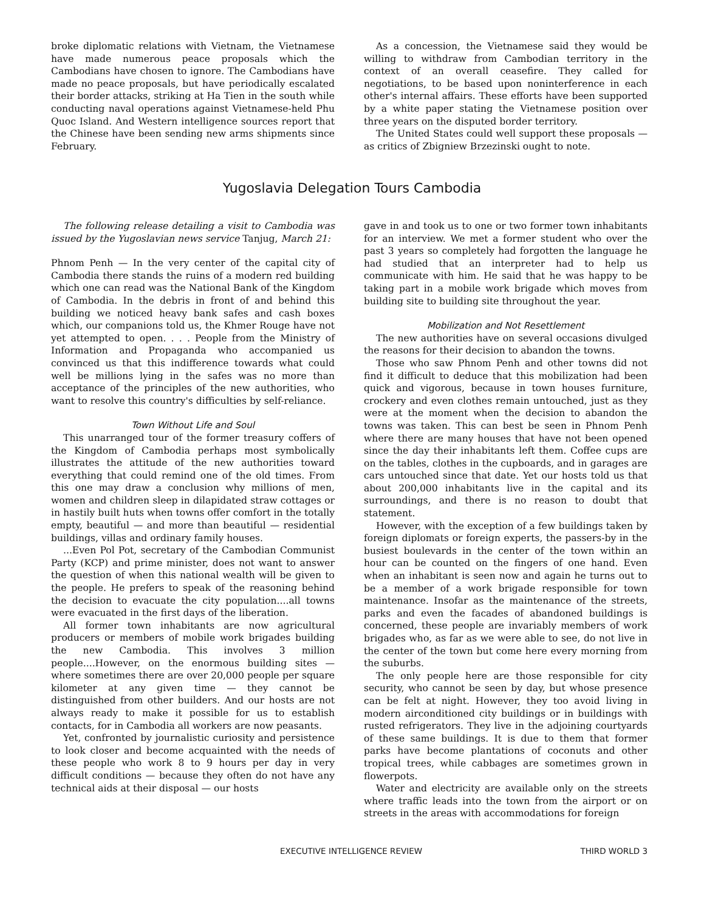broke diplomatic relations with Vietnam, the Vietnamese have made numerous peace proposals which the Cambodians have chosen to ignore. The Cambodians have made no peace proposals, but have periodically escalated their border attacks, striking at Ha Tien in the south while conducting naval operations against Vietnamese-held Phu Quoc Island. And Western intelligence sources report that the Chinese have been sending new arms shipments since February.
As a concession, the Vietnamese said they would be willing to withdraw from Cambodian territory in the context of an overall ceasefire. They called for negotiations, to be based upon noninterference in each other's internal affairs. These efforts have been supported by a white paper stating the Vietnamese position over three years on the disputed border territory.
The United States could well support these proposals — as critics of Zbigniew Brzezinski ought to note.
Yugoslavia Delegation Tours Cambodia
The following release detailing a visit to Cambodia was issued by the Yugoslavian news service Tanjug, March 21:
Phnom Penh — In the very center of the capital city of Cambodia there stands the ruins of a modern red building which one can read was the National Bank of the Kingdom of Cambodia. In the debris in front of and behind this building we noticed heavy bank safes and cash boxes which, our companions told us, the Khmer Rouge have not yet attempted to open. . . . People from the Ministry of Information and Propaganda who accompanied us convinced us that this indifference towards what could well be millions lying in the safes was no more than acceptance of the principles of the new authorities, who want to resolve this country's difficulties by self-reliance.
Town Without Life and Soul
This unarranged tour of the former treasury coffers of the Kingdom of Cambodia perhaps most symbolically illustrates the attitude of the new authorities toward everything that could remind one of the old times. From this one may draw a conclusion why millions of men, women and children sleep in dilapidated straw cottages or in hastily built huts when towns offer comfort in the totally empty, beautiful — and more than beautiful — residential buildings, villas and ordinary family houses.
...Even Pol Pot, secretary of the Cambodian Communist Party (KCP) and prime minister, does not want to answer the question of when this national wealth will be given to the people. He prefers to speak of the reasoning behind the decision to evacuate the city population....all towns were evacuated in the first days of the liberation.
All former town inhabitants are now agricultural producers or members of mobile work brigades building the new Cambodia. This involves 3 million people....However, on the enormous building sites — where sometimes there are over 20,000 people per square kilometer at any given time — they cannot be distinguished from other builders. And our hosts are not always ready to make it possible for us to establish contacts, for in Cambodia all workers are now peasants.
Yet, confronted by journalistic curiosity and persistence to look closer and become acquainted with the needs of these people who work 8 to 9 hours per day in very difficult conditions — because they often do not have any technical aids at their disposal — our hosts
gave in and took us to one or two former town inhabitants for an interview. We met a former student who over the past 3 years so completely had forgotten the language he had studied that an interpreter had to help us communicate with him. He said that he was happy to be taking part in a mobile work brigade which moves from building site to building site throughout the year.
Mobilization and Not Resettlement
The new authorities have on several occasions divulged the reasons for their decision to abandon the towns.
Those who saw Phnom Penh and other towns did not find it difficult to deduce that this mobilization had been quick and vigorous, because in town houses furniture, crockery and even clothes remain untouched, just as they were at the moment when the decision to abandon the towns was taken. This can best be seen in Phnom Penh where there are many houses that have not been opened since the day their inhabitants left them. Coffee cups are on the tables, clothes in the cupboards, and in garages are cars untouched since that date. Yet our hosts told us that about 200,000 inhabitants live in the capital and its surroundings, and there is no reason to doubt that statement.
However, with the exception of a few buildings taken by foreign diplomats or foreign experts, the passers-by in the busiest boulevards in the center of the town within an hour can be counted on the fingers of one hand. Even when an inhabitant is seen now and again he turns out to be a member of a work brigade responsible for town maintenance. Insofar as the maintenance of the streets, parks and even the facades of abandoned buildings is concerned, these people are invariably members of work brigades who, as far as we were able to see, do not live in the center of the town but come here every morning from the suburbs.
The only people here are those responsible for city security, who cannot be seen by day, but whose presence can be felt at night. However, they too avoid living in modern airconditioned city buildings or in buildings with rusted refrigerators. They live in the adjoining courtyards of these same buildings. It is due to them that former parks have become plantations of coconuts and other tropical trees, while cabbages are sometimes grown in flowerpots.
Water and electricity are available only on the streets where traffic leads into the town from the airport or on streets in the areas with accommodations for foreign
EXECUTIVE INTELLIGENCE REVIEW THIRD WORLD 3